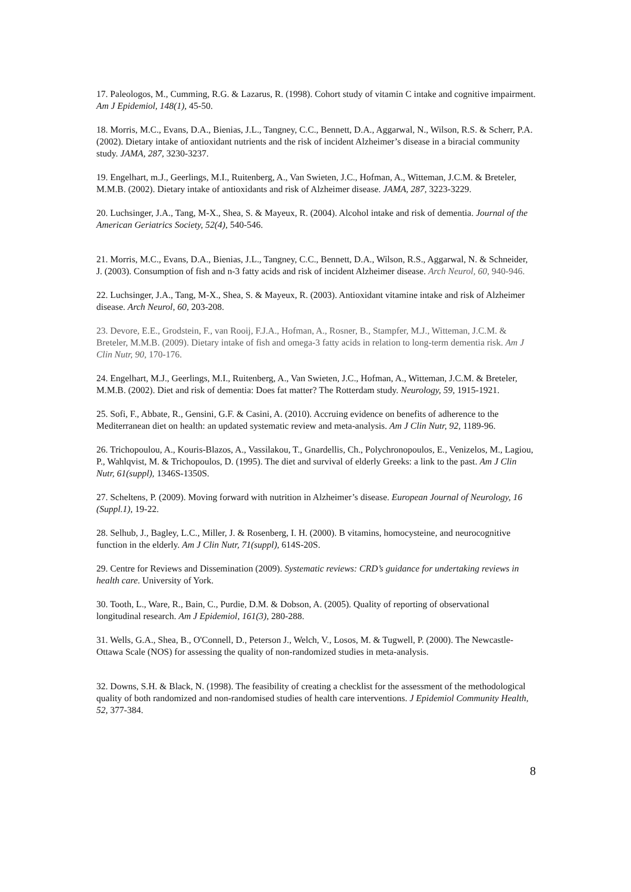17. Paleologos, M., Cumming, R.G. & Lazarus, R. (1998). Cohort study of vitamin C intake and cognitive impairment. Am J Epidemiol, 148(1), 45-50.
18. Morris, M.C., Evans, D.A., Bienias, J.L., Tangney, C.C., Bennett, D.A., Aggarwal, N., Wilson, R.S. & Scherr, P.A. (2002). Dietary intake of antioxidant nutrients and the risk of incident Alzheimer’s disease in a biracial community study. JAMA, 287, 3230-3237.
19. Engelhart, m.J., Geerlings, M.I., Ruitenberg, A., Van Swieten, J.C., Hofman, A., Witteman, J.C.M. & Breteler, M.M.B. (2002). Dietary intake of antioxidants and risk of Alzheimer disease. JAMA, 287, 3223-3229.
20. Luchsinger, J.A., Tang, M-X., Shea, S. & Mayeux, R. (2004). Alcohol intake and risk of dementia. Journal of the American Geriatrics Society, 52(4), 540-546.
21. Morris, M.C., Evans, D.A., Bienias, J.L., Tangney, C.C., Bennett, D.A., Wilson, R.S., Aggarwal, N. & Schneider, J. (2003). Consumption of fish and n-3 fatty acids and risk of incident Alzheimer disease. Arch Neurol, 60, 940-946.
22. Luchsinger, J.A., Tang, M-X., Shea, S. & Mayeux, R. (2003). Antioxidant vitamine intake and risk of Alzheimer disease. Arch Neurol, 60, 203-208.
23. Devore, E.E., Grodstein, F., van Rooij, F.J.A., Hofman, A., Rosner, B., Stampfer, M.J., Witteman, J.C.M. & Breteler, M.M.B. (2009). Dietary intake of fish and omega-3 fatty acids in relation to long-term dementia risk. Am J Clin Nutr, 90, 170-176.
24. Engelhart, M.J., Geerlings, M.I., Ruitenberg, A., Van Swieten, J.C., Hofman, A., Witteman, J.C.M. & Breteler, M.M.B. (2002). Diet and risk of dementia: Does fat matter? The Rotterdam study. Neurology, 59, 1915-1921.
25. Sofi, F., Abbate, R., Gensini, G.F. & Casini, A. (2010). Accruing evidence on benefits of adherence to the Mediterranean diet on health: an updated systematic review and meta-analysis. Am J Clin Nutr, 92, 1189-96.
26. Trichopoulou, A., Kouris-Blazos, A., Vassilakou, T., Gnardellis, Ch., Polychronopoulos, E., Venizelos, M., Lagiou, P., Wahlqvist, M. & Trichopoulos, D. (1995). The diet and survival of elderly Greeks: a link to the past. Am J Clin Nutr, 61(suppl), 1346S-1350S.
27. Scheltens, P. (2009). Moving forward with nutrition in Alzheimer’s disease. European Journal of Neurology, 16 (Suppl.1), 19-22.
28. Selhub, J., Bagley, L.C., Miller, J. & Rosenberg, I. H. (2000). B vitamins, homocysteine, and neurocognitive function in the elderly. Am J Clin Nutr, 71(suppl), 614S-20S.
29. Centre for Reviews and Dissemination (2009). Systematic reviews: CRD’s guidance for undertaking reviews in health care. University of York.
30. Tooth, L., Ware, R., Bain, C., Purdie, D.M. & Dobson, A. (2005). Quality of reporting of observational longitudinal research. Am J Epidemiol, 161(3), 280-288.
31. Wells, G.A., Shea, B., O'Connell, D., Peterson J., Welch, V., Losos, M. & Tugwell, P. (2000). The Newcastle-Ottawa Scale (NOS) for assessing the quality of non-randomized studies in meta-analysis.
32. Downs, S.H. & Black, N. (1998). The feasibility of creating a checklist for the assessment of the methodological quality of both randomized and non-randomised studies of health care interventions. J Epidemiol Community Health, 52, 377-384.
8